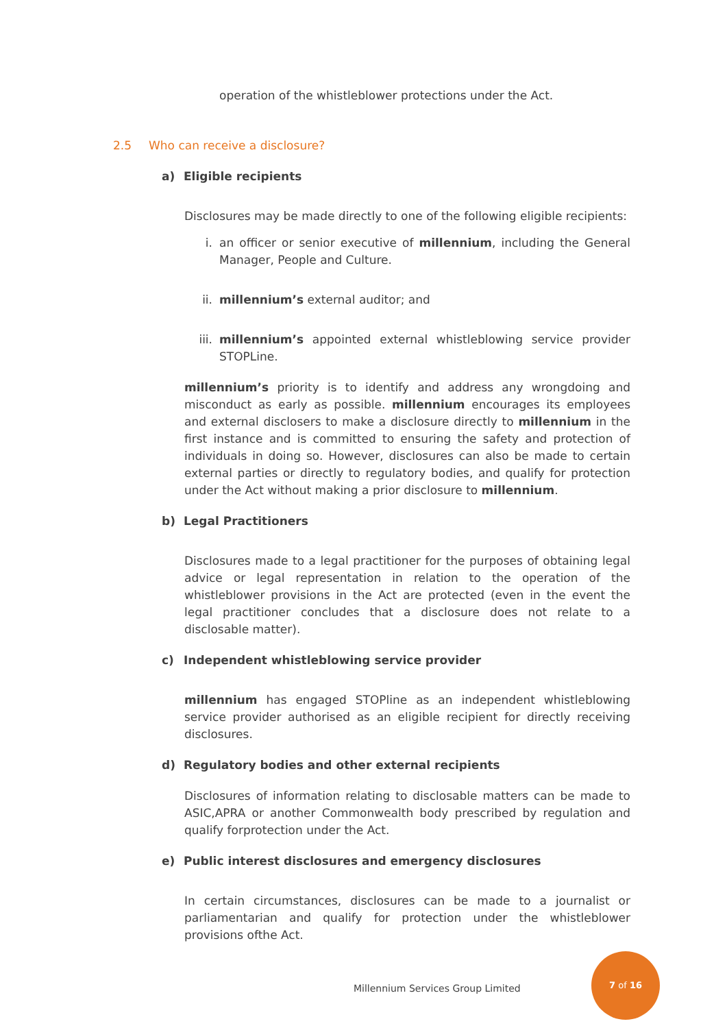operation of the whistleblower protections under the Act.
2.5 Who can receive a disclosure?
a) Eligible recipients
Disclosures may be made directly to one of the following eligible recipients:
i. an officer or senior executive of millennium, including the General Manager, People and Culture.
ii. millennium’s external auditor; and
iii. millennium’s appointed external whistleblowing service provider STOPLine.
millennium’s priority is to identify and address any wrongdoing and misconduct as early as possible. millennium encourages its employees and external disclosers to make a disclosure directly to millennium in the first instance and is committed to ensuring the safety and protection of individuals in doing so. However, disclosures can also be made to certain external parties or directly to regulatory bodies, and qualify for protection under the Act without making a prior disclosure to millennium.
b) Legal Practitioners
Disclosures made to a legal practitioner for the purposes of obtaining legal advice or legal representation in relation to the operation of the whistleblower provisions in the Act are protected (even in the event the legal practitioner concludes that a disclosure does not relate to a disclosable matter).
c) Independent whistleblowing service provider
millennium has engaged STOPline as an independent whistleblowing service provider authorised as an eligible recipient for directly receiving disclosures.
d) Regulatory bodies and other external recipients
Disclosures of information relating to disclosable matters can be made to ASIC,APRA or another Commonwealth body prescribed by regulation and qualify forprotection under the Act.
e) Public interest disclosures and emergency disclosures
In certain circumstances, disclosures can be made to a journalist or parliamentarian and qualify for protection under the whistleblower provisions ofthe Act.
Millennium Services Group Limited
7 of 16